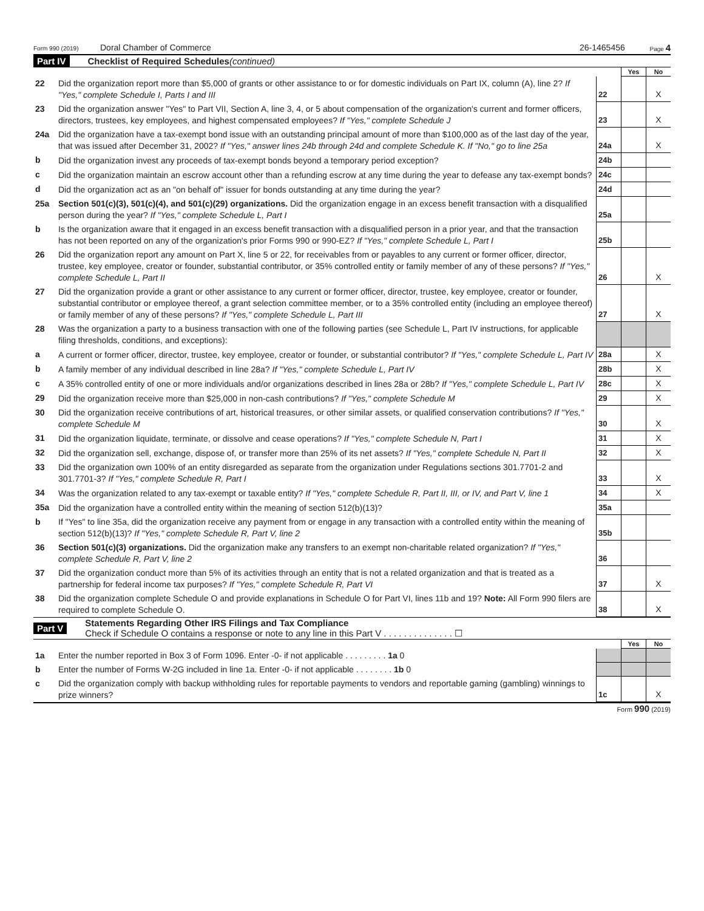Form 990 (2019) Doral Chamber of Commerce 26-1465456 Page 4
Part IV Checklist of Required Schedules (continued)
| | | | Yes | No |
| 22 | Did the organization report more than $5,000 of grants or other assistance to or for domestic individuals on Part IX, column (A), line 2? If "Yes," complete Schedule I, Parts I and III | 22 | | X |
| 23 | Did the organization answer "Yes" to Part VII, Section A, line 3, 4, or 5 about compensation of the organization's current and former officers, directors, trustees, key employees, and highest compensated employees? If "Yes," complete Schedule J | 23 | | X |
| 24a | Did the organization have a tax-exempt bond issue with an outstanding principal amount of more than $100,000 as of the last day of the year, that was issued after December 31, 2002? If "Yes," answer lines 24b through 24d and complete Schedule K. If "No," go to line 25a | 24a | | X |
| b | Did the organization invest any proceeds of tax-exempt bonds beyond a temporary period exception? | 24b | | |
| c | Did the organization maintain an escrow account other than a refunding escrow at any time during the year to defease any tax-exempt bonds? | 24c | | |
| d | Did the organization act as an "on behalf of" issuer for bonds outstanding at any time during the year? | 24d | | |
| 25a | Section 501(c)(3), 501(c)(4), and 501(c)(29) organizations. Did the organization engage in an excess benefit transaction with a disqualified person during the year? If "Yes," complete Schedule L, Part I | 25a | | |
| b | Is the organization aware that it engaged in an excess benefit transaction with a disqualified person in a prior year, and that the transaction has not been reported on any of the organization's prior Forms 990 or 990-EZ? If "Yes," complete Schedule L, Part I | 25b | | |
| 26 | Did the organization report any amount on Part X, line 5 or 22, for receivables from or payables to any current or former officer, director, trustee, key employee, creator or founder, substantial contributor, or 35% controlled entity or family member of any of these persons? If "Yes," complete Schedule L, Part II | 26 | | X |
| 27 | Did the organization provide a grant or other assistance to any current or former officer, director, trustee, key employee, creator or founder, substantial contributor or employee thereof, a grant selection committee member, or to a 35% controlled entity (including an employee thereof) or family member of any of these persons? If "Yes," complete Schedule L, Part III | 27 | | X |
| 28 | Was the organization a party to a business transaction with one of the following parties (see Schedule L, Part IV instructions, for applicable filing thresholds, conditions, and exceptions): | | | |
| a | A current or former officer, director, trustee, key employee, creator or founder, or substantial contributor? If "Yes," complete Schedule L, Part IV | 28a | | X |
| b | A family member of any individual described in line 28a? If "Yes," complete Schedule L, Part IV | 28b | | X |
| c | A 35% controlled entity of one or more individuals and/or organizations described in lines 28a or 28b? If "Yes," complete Schedule L, Part IV | 28c | | X |
| 29 | Did the organization receive more than $25,000 in non-cash contributions? If "Yes," complete Schedule M | 29 | | X |
| 30 | Did the organization receive contributions of art, historical treasures, or other similar assets, or qualified conservation contributions? If "Yes," complete Schedule M | 30 | | X |
| 31 | Did the organization liquidate, terminate, or dissolve and cease operations? If "Yes," complete Schedule N, Part I | 31 | | X |
| 32 | Did the organization sell, exchange, dispose of, or transfer more than 25% of its net assets? If "Yes," complete Schedule N, Part II | 32 | | X |
| 33 | Did the organization own 100% of an entity disregarded as separate from the organization under Regulations sections 301.7701-2 and 301.7701-3? If "Yes," complete Schedule R, Part I | 33 | | X |
| 34 | Was the organization related to any tax-exempt or taxable entity? If "Yes," complete Schedule R, Part II, III, or IV, and Part V, line 1 | 34 | | X |
| 35a | Did the organization have a controlled entity within the meaning of section 512(b)(13)? | 35a | | |
| b | If "Yes" to line 35a, did the organization receive any payment from or engage in any transaction with a controlled entity within the meaning of section 512(b)(13)? If "Yes," complete Schedule R, Part V, line 2 | 35b | | |
| 36 | Section 501(c)(3) organizations. Did the organization make any transfers to an exempt non-charitable related organization? If "Yes," complete Schedule R, Part V, line 2 | 36 | | |
| 37 | Did the organization conduct more than 5% of its activities through an entity that is not a related organization and that is treated as a partnership for federal income tax purposes? If "Yes," complete Schedule R, Part VI | 37 | | X |
| 38 | Did the organization complete Schedule O and provide explanations in Schedule O for Part VI, lines 11b and 19? Note: All Form 990 filers are required to complete Schedule O. | 38 | | X |
Part V Statements Regarding Other IRS Filings and Tax Compliance
Check if Schedule O contains a response or note to any line in this Part V . . . . . . . . . . . . . . ☐
| | | | Yes | No |
| 1a | Enter the number reported in Box 3 of Form 1096. Enter -0- if not applicable . . . . . . . . . 1a 0 | | | |
| b | Enter the number of Forms W-2G included in line 1a. Enter -0- if not applicable . . . . . . . . 1b 0 | | | |
| c | Did the organization comply with backup withholding rules for reportable payments to vendors and reportable gaming (gambling) winnings to prize winners? | 1c | | X |
Form 990 (2019)